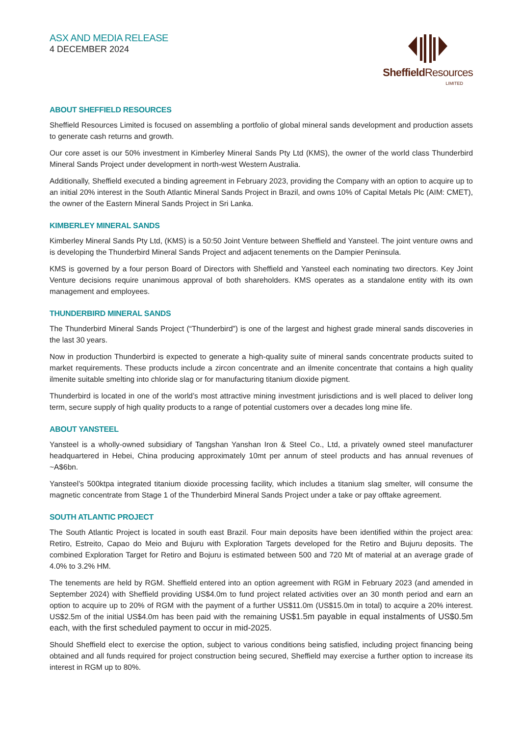ASX AND MEDIA RELEASE
4 DECEMBER 2024
Sheffield Resources
LIMITED
ABOUT SHEFFIELD RESOURCES
Sheffield Resources Limited is focused on assembling a portfolio of global mineral sands development and production assets to generate cash returns and growth.
Our core asset is our 50% investment in Kimberley Mineral Sands Pty Ltd (KMS), the owner of the world class Thunderbird Mineral Sands Project under development in north-west Western Australia.
Additionally, Sheffield executed a binding agreement in February 2023, providing the Company with an option to acquire up to an initial 20% interest in the South Atlantic Mineral Sands Project in Brazil, and owns 10% of Capital Metals Plc (AIM: CMET), the owner of the Eastern Mineral Sands Project in Sri Lanka.
KIMBERLEY MINERAL SANDS
Kimberley Mineral Sands Pty Ltd, (KMS) is a 50:50 Joint Venture between Sheffield and Yansteel. The joint venture owns and is developing the Thunderbird Mineral Sands Project and adjacent tenements on the Dampier Peninsula.
KMS is governed by a four person Board of Directors with Sheffield and Yansteel each nominating two directors. Key Joint Venture decisions require unanimous approval of both shareholders. KMS operates as a standalone entity with its own management and employees.
THUNDERBIRD MINERAL SANDS
The Thunderbird Mineral Sands Project (“Thunderbird”) is one of the largest and highest grade mineral sands discoveries in the last 30 years.
Now in production Thunderbird is expected to generate a high-quality suite of mineral sands concentrate products suited to market requirements. These products include a zircon concentrate and an ilmenite concentrate that contains a high quality ilmenite suitable smelting into chloride slag or for manufacturing titanium dioxide pigment.
Thunderbird is located in one of the world’s most attractive mining investment jurisdictions and is well placed to deliver long term, secure supply of high quality products to a range of potential customers over a decades long mine life.
ABOUT YANSTEEL
Yansteel is a wholly-owned subsidiary of Tangshan Yanshan Iron & Steel Co., Ltd, a privately owned steel manufacturer headquartered in Hebei, China producing approximately 10mt per annum of steel products and has annual revenues of ~A$6bn.
Yansteel’s 500ktpa integrated titanium dioxide processing facility, which includes a titanium slag smelter, will consume the magnetic concentrate from Stage 1 of the Thunderbird Mineral Sands Project under a take or pay offtake agreement.
SOUTH ATLANTIC PROJECT
The South Atlantic Project is located in south east Brazil. Four main deposits have been identified within the project area: Retiro, Estreito, Capao do Meio and Bujuru with Exploration Targets developed for the Retiro and Bujuru deposits. The combined Exploration Target for Retiro and Bojuru is estimated between 500 and 720 Mt of material at an average grade of 4.0% to 3.2% HM.
The tenements are held by RGM. Sheffield entered into an option agreement with RGM in February 2023 (and amended in September 2024) with Sheffield providing US$4.0m to fund project related activities over an 30 month period and earn an option to acquire up to 20% of RGM with the payment of a further US$11.0m (US$15.0m in total) to acquire a 20% interest. US$2.5m of the initial US$4.0m has been paid with the remaining US$1.5m payable in equal instalments of US$0.5m each, with the first scheduled payment to occur in mid-2025.
Should Sheffield elect to exercise the option, subject to various conditions being satisfied, including project financing being obtained and all funds required for project construction being secured, Sheffield may exercise a further option to increase its interest in RGM up to 80%.